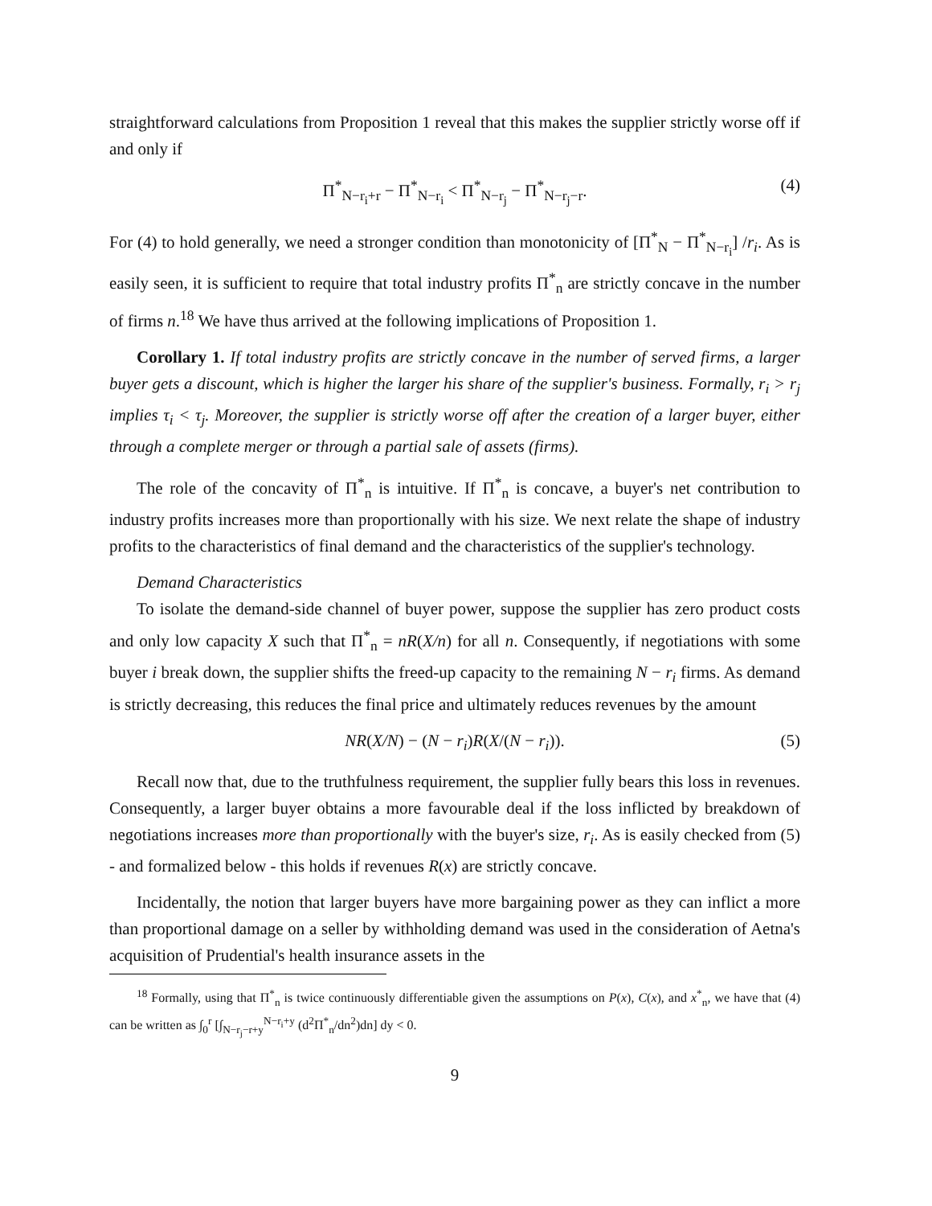straightforward calculations from Proposition 1 reveal that this makes the supplier strictly worse off if and only if
Π<sup>*</sup><sub>N−r<sub>i</sub>+r</sub> − Π<sup>*</sup><sub>N−r<sub>i</sub></sub> < Π<sup>*</sup><sub>N−r<sub>j</sub></sub> − Π<sup>*</sup><sub>N−r<sub>j</sub>−r</sub>. (4)
For (4) to hold generally, we need a stronger condition than monotonicity of [Π<sup>*</sup><sub>N</sub> − Π<sup>*</sup><sub>N−r<sub>i</sub></sub>] /r<sub>i</sub>. As is easily seen, it is sufficient to require that total industry profits Π<sup>*</sup><sub>n</sub> are strictly concave in the number of firms n.<sup>18</sup> We have thus arrived at the following implications of Proposition 1.
Corollary 1. If total industry profits are strictly concave in the number of served firms, a larger buyer gets a discount, which is higher the larger his share of the supplier's business. Formally, r<sub>i</sub> > r<sub>j</sub> implies τ<sub>i</sub> < τ<sub>j</sub>. Moreover, the supplier is strictly worse off after the creation of a larger buyer, either through a complete merger or through a partial sale of assets (firms).
The role of the concavity of Π<sup>*</sup><sub>n</sub> is intuitive. If Π<sup>*</sup><sub>n</sub> is concave, a buyer's net contribution to industry profits increases more than proportionally with his size. We next relate the shape of industry profits to the characteristics of final demand and the characteristics of the supplier's technology.
Demand Characteristics
To isolate the demand-side channel of buyer power, suppose the supplier has zero product costs and only low capacity X such that Π<sup>*</sup><sub>n</sub> = nR(X/n) for all n. Consequently, if negotiations with some buyer i break down, the supplier shifts the freed-up capacity to the remaining N − r<sub>i</sub> firms. As demand is strictly decreasing, this reduces the final price and ultimately reduces revenues by the amount
NR(X/N) − (N − r<sub>i</sub>)R(X/(N − r<sub>i</sub>)). (5)
Recall now that, due to the truthfulness requirement, the supplier fully bears this loss in revenues. Consequently, a larger buyer obtains a more favourable deal if the loss inflicted by breakdown of negotiations increases more than proportionally with the buyer's size, r<sub>i</sub>. As is easily checked from (5) - and formalized below - this holds if revenues R(x) are strictly concave.
Incidentally, the notion that larger buyers have more bargaining power as they can inflict a more than proportional damage on a seller by withholding demand was used in the consideration of Aetna's acquisition of Prudential's health insurance assets in the
<sup>18</sup> Formally, using that Π<sup>*</sup><sub>n</sub> is twice continuously differentiable given the assumptions on P(x), C(x), and x<sup>*</sup><sub>n</sub>, we have that (4) can be written as ∫<sub>0</sub><sup>r</sup> [∫<sub>N−r<sub>j</sub>−r+y</sub><sup>N−r<sub>i</sub>+y</sup> (d<sup>2</sup>Π<sup>*</sup><sub>n</sub>/dn<sup>2</sup>)dn] dy < 0.
9